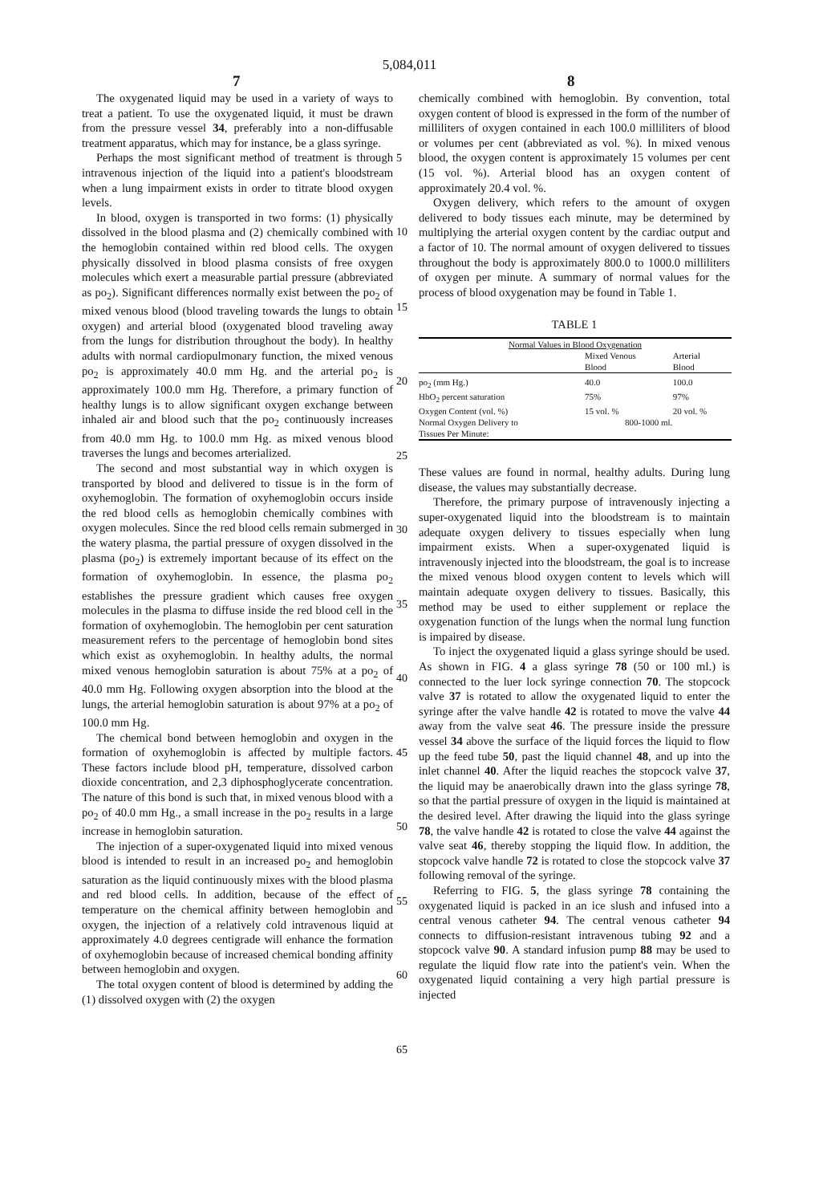5,084,011
7 8
The oxygenated liquid may be used in a variety of ways to treat a patient. To use the oxygenated liquid, it must be drawn from the pressure vessel 34, preferably into a non-diffusable treatment apparatus, which may for instance, be a glass syringe.
Perhaps the most significant method of treatment is through intravenous injection of the liquid into a patient's bloodstream when a lung impairment exists in order to titrate blood oxygen levels.
In blood, oxygen is transported in two forms: (1) physically dissolved in the blood plasma and (2) chemically combined with the hemoglobin contained within red blood cells. The oxygen physically dissolved in blood plasma consists of free oxygen molecules which exert a measurable partial pressure (abbreviated as po<sub>2</sub>). Significant differences normally exist between the po<sub>2</sub> of mixed venous blood (blood traveling towards the lungs to obtain oxygen) and arterial blood (oxygenated blood traveling away from the lungs for distribution throughout the body). In healthy adults with normal cardiopulmonary function, the mixed venous po<sub>2</sub> is approximately 40.0 mm Hg. and the arterial po<sub>2</sub> is approximately 100.0 mm Hg. Therefore, a primary function of healthy lungs is to allow significant oxygen exchange between inhaled air and blood such that the po<sub>2</sub> continuously increases from 40.0 mm Hg. to 100.0 mm Hg. as mixed venous blood traverses the lungs and becomes arterialized.
The second and most substantial way in which oxygen is transported by blood and delivered to tissue is in the form of oxyhemoglobin. The formation of oxyhemoglobin occurs inside the red blood cells as hemoglobin chemically combines with oxygen molecules. Since the red blood cells remain submerged in the watery plasma, the partial pressure of oxygen dissolved in the plasma (po<sub>2</sub>) is extremely important because of its effect on the formation of oxyhemoglobin. In essence, the plasma po<sub>2</sub> establishes the pressure gradient which causes free oxygen molecules in the plasma to diffuse inside the red blood cell in the formation of oxyhemoglobin. The hemoglobin per cent saturation measurement refers to the percentage of hemoglobin bond sites which exist as oxyhemoglobin. In healthy adults, the normal mixed venous hemoglobin saturation is about 75% at a po<sub>2</sub> of 40.0 mm Hg. Following oxygen absorption into the blood at the lungs, the arterial hemoglobin saturation is about 97% at a po<sub>2</sub> of 100.0 mm Hg.
The chemical bond between hemoglobin and oxygen in the formation of oxyhemoglobin is affected by multiple factors. These factors include blood pH, temperature, dissolved carbon dioxide concentration, and 2,3 diphosphoglycerate concentration. The nature of this bond is such that, in mixed venous blood with a po<sub>2</sub> of 40.0 mm Hg., a small increase in the po<sub>2</sub> results in a large increase in hemoglobin saturation.
The injection of a super-oxygenated liquid into mixed venous blood is intended to result in an increased po<sub>2</sub> and hemoglobin saturation as the liquid continuously mixes with the blood plasma and red blood cells. In addition, because of the effect of temperature on the chemical affinity between hemoglobin and oxygen, the injection of a relatively cold intravenous liquid at approximately 4.0 degrees centigrade will enhance the formation of oxyhemoglobin because of increased chemical bonding affinity between hemoglobin and oxygen.
The total oxygen content of blood is determined by adding the (1) dissolved oxygen with (2) the oxygen
5
10
15
20
25
30
35
40
45
50
55
60
65
chemically combined with hemoglobin. By convention, total oxygen content of blood is expressed in the form of the number of milliliters of oxygen contained in each 100.0 milliliters of blood or volumes per cent (abbreviated as vol. %). In mixed venous blood, the oxygen content is approximately 15 volumes per cent (15 vol. %). Arterial blood has an oxygen content of approximately 20.4 vol. %.
Oxygen delivery, which refers to the amount of oxygen delivered to body tissues each minute, may be determined by multiplying the arterial oxygen content by the cardiac output and a factor of 10. The normal amount of oxygen delivered to tissues throughout the body is approximately 800.0 to 1000.0 milliliters of oxygen per minute. A summary of normal values for the process of blood oxygenation may be found in Table 1.
TABLE 1
| Normal Values in Blood Oxygenation | | |
| --- | --- | --- |
| | Mixed Venous Blood | Arterial Blood |
| po<sub>2</sub> (mm Hg.) | 40.0 | 100.0 |
| HbO<sub>2</sub> percent saturation | 75% | 97% |
| Oxygen Content (vol. %) | 15 vol. % | 20 vol. % |
| Normal Oxygen Delivery to Tissues Per Minute: | 800-1000 ml. | |
These values are found in normal, healthy adults. During lung disease, the values may substantially decrease.
Therefore, the primary purpose of intravenously injecting a super-oxygenated liquid into the bloodstream is to maintain adequate oxygen delivery to tissues especially when lung impairment exists. When a super-oxygenated liquid is intravenously injected into the bloodstream, the goal is to increase the mixed venous blood oxygen content to levels which will maintain adequate oxygen delivery to tissues. Basically, this method may be used to either supplement or replace the oxygenation function of the lungs when the normal lung function is impaired by disease.
To inject the oxygenated liquid a glass syringe should be used. As shown in FIG. 4 a glass syringe 78 (50 or 100 ml.) is connected to the luer lock syringe connection 70. The stopcock valve 37 is rotated to allow the oxygenated liquid to enter the syringe after the valve handle 42 is rotated to move the valve 44 away from the valve seat 46. The pressure inside the pressure vessel 34 above the surface of the liquid forces the liquid to flow up the feed tube 50, past the liquid channel 48, and up into the inlet channel 40. After the liquid reaches the stopcock valve 37, the liquid may be anaerobically drawn into the glass syringe 78, so that the partial pressure of oxygen in the liquid is maintained at the desired level. After drawing the liquid into the glass syringe 78, the valve handle 42 is rotated to close the valve 44 against the valve seat 46, thereby stopping the liquid flow. In addition, the stopcock valve handle 72 is rotated to close the stopcock valve 37 following removal of the syringe.
Referring to FIG. 5, the glass syringe 78 containing the oxygenated liquid is packed in an ice slush and infused into a central venous catheter 94. The central venous catheter 94 connects to diffusion-resistant intravenous tubing 92 and a stopcock valve 90. A standard infusion pump 88 may be used to regulate the liquid flow rate into the patient's vein. When the oxygenated liquid containing a very high partial pressure is injected